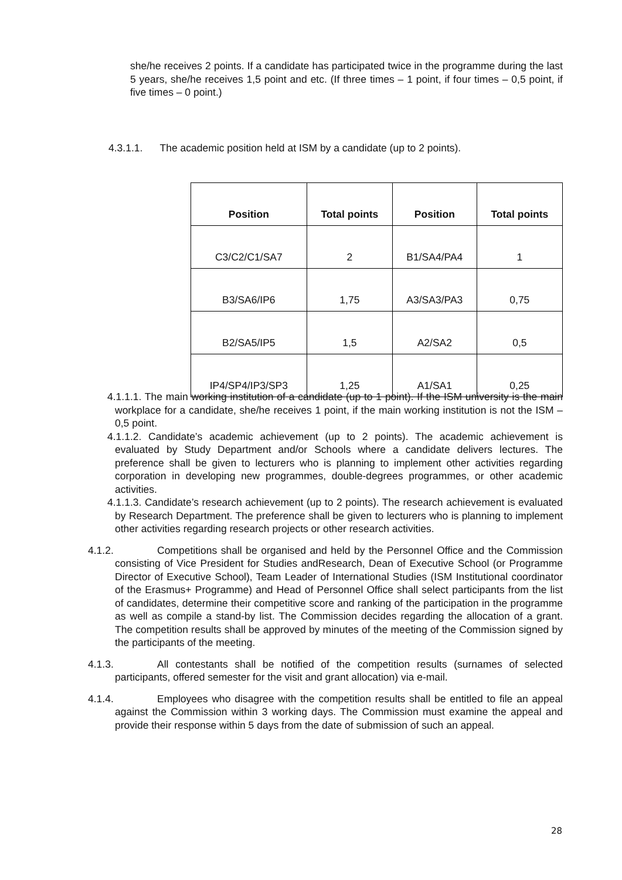she/he receives 2 points. If a candidate has participated twice in the programme during the last 5 years, she/he receives 1,5 point and etc. (If three times – 1 point, if four times – 0,5 point, if five times – 0 point.)
4.3.1.1. The academic position held at ISM by a candidate (up to 2 points).
| Position | Total points | Position | Total points |
| --- | --- | --- | --- |
| C3/C2/C1/SA7 | 2 | B1/SA4/PA4 | 1 |
| B3/SA6/IP6 | 1,75 | A3/SA3/PA3 | 0,75 |
| B2/SA5/IP5 | 1,5 | A2/SA2 | 0,5 |
| IP4/SP4/IP3/SP3 | 1,25 | A1/SA1 | 0,25 |
4.1.1.1. The main working institution of a candidate (up to 1 point). If the ISM university is the main workplace for a candidate, she/he receives 1 point, if the main working institution is not the ISM – 0,5 point.
4.1.1.2. Candidate’s academic achievement (up to 2 points). The academic achievement is evaluated by Study Department and/or Schools where a candidate delivers lectures. The preference shall be given to lecturers who is planning to implement other activities regarding corporation in developing new programmes, double-degrees programmes, or other academic activities.
4.1.1.3. Candidate’s research achievement (up to 2 points). The research achievement is evaluated by Research Department. The preference shall be given to lecturers who is planning to implement other activities regarding research projects or other research activities.
4.1.2. Competitions shall be organised and held by the Personnel Office and the Commission consisting of Vice President for Studies andResearch, Dean of Executive School (or Programme Director of Executive School), Team Leader of International Studies (ISM Institutional coordinator of the Erasmus+ Programme) and Head of Personnel Office shall select participants from the list of candidates, determine their competitive score and ranking of the participation in the programme as well as compile a stand-by list. The Commission decides regarding the allocation of a grant. The competition results shall be approved by minutes of the meeting of the Commission signed by the participants of the meeting.
4.1.3. All contestants shall be notified of the competition results (surnames of selected participants, offered semester for the visit and grant allocation) via e-mail.
4.1.4. Employees who disagree with the competition results shall be entitled to file an appeal against the Commission within 3 working days. The Commission must examine the appeal and provide their response within 5 days from the date of submission of such an appeal.
28